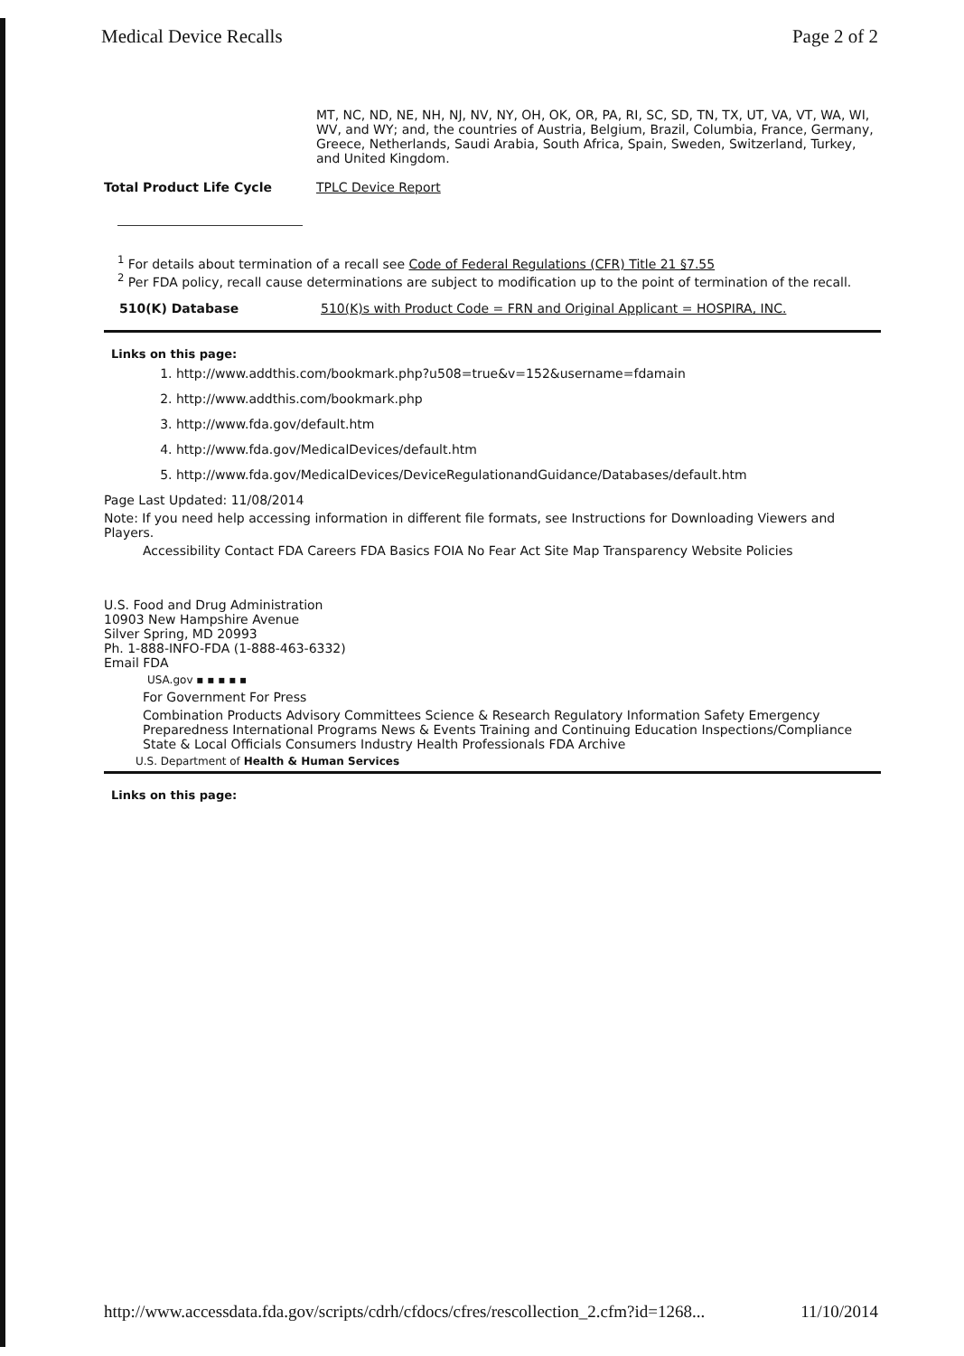Medical Device Recalls Page 2 of 2
| | MT, NC, ND, NE, NH, NJ, NV, NY, OH, OK, OR, PA, RI, SC, SD, TN, TX, UT, VA, VT, WA, WI, WV, and WY; and, the countries of Austria, Belgium, Brazil, Columbia, France, Germany, Greece, Netherlands, Saudi Arabia, South Africa, Spain, Sweden, Switzerland, Turkey, and United Kingdom. |
| Total Product Life Cycle | TPLC Device Report |
<sup>1</sup> For details about termination of a recall see Code of Federal Regulations (CFR) Title 21 §7.55
<sup>2</sup> Per FDA policy, recall cause determinations are subject to modification up to the point of termination of the recall.
| 510(K) Database | 510(K)s with Product Code = FRN and Original Applicant = HOSPIRA, INC. |
Links on this page:
1. http://www.addthis.com/bookmark.php?u508=true&v=152&username=fdamain
2. http://www.addthis.com/bookmark.php
3. http://www.fda.gov/default.htm
4. http://www.fda.gov/MedicalDevices/default.htm
5. http://www.fda.gov/MedicalDevices/DeviceRegulationandGuidance/Databases/default.htm
Page Last Updated: 11/08/2014
Note: If you need help accessing information in different file formats, see Instructions for Downloading Viewers and Players.
Accessibility Contact FDA Careers FDA Basics FOIA No Fear Act Site Map Transparency Website Policies
U.S. Food and Drug Administration
10903 New Hampshire Avenue
Silver Spring, MD 20993
Ph. 1-888-INFO-FDA (1-888-463-6332)
Email FDA
USA.gov ▪ ▪ ▪ ▪ ▪
For Government For Press
Combination Products Advisory Committees Science & Research Regulatory Information Safety Emergency Preparedness International Programs News & Events Training and Continuing Education Inspections/Compliance State & Local Officials Consumers Industry Health Professionals FDA Archive
U.S. Department of Health & Human Services
Links on this page:
http://www.accessdata.fda.gov/scripts/cdrh/cfdocs/cfres/rescollection_2.cfm?id=1268... 11/10/2014